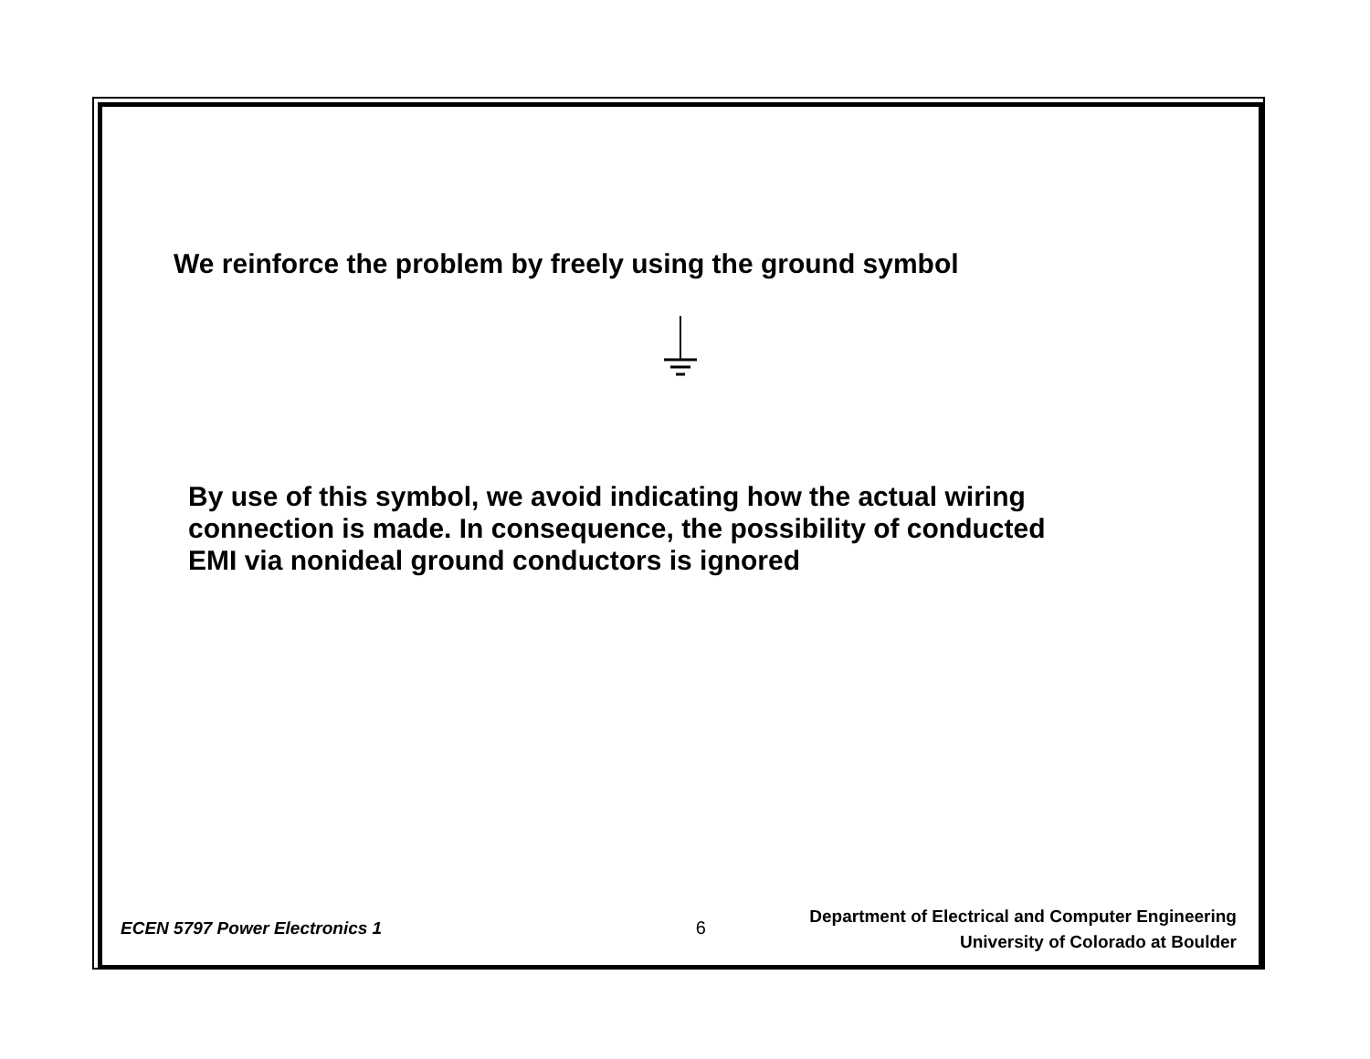We reinforce the problem by freely using the ground symbol
By use of this symbol, we avoid indicating how the actual wiring
connection is made. In consequence, the possibility of conducted
EMI via nonideal ground conductors is ignored
ECEN 5797 Power Electronics 1
6
Department of Electrical and Computer Engineering
University of Colorado at Boulder